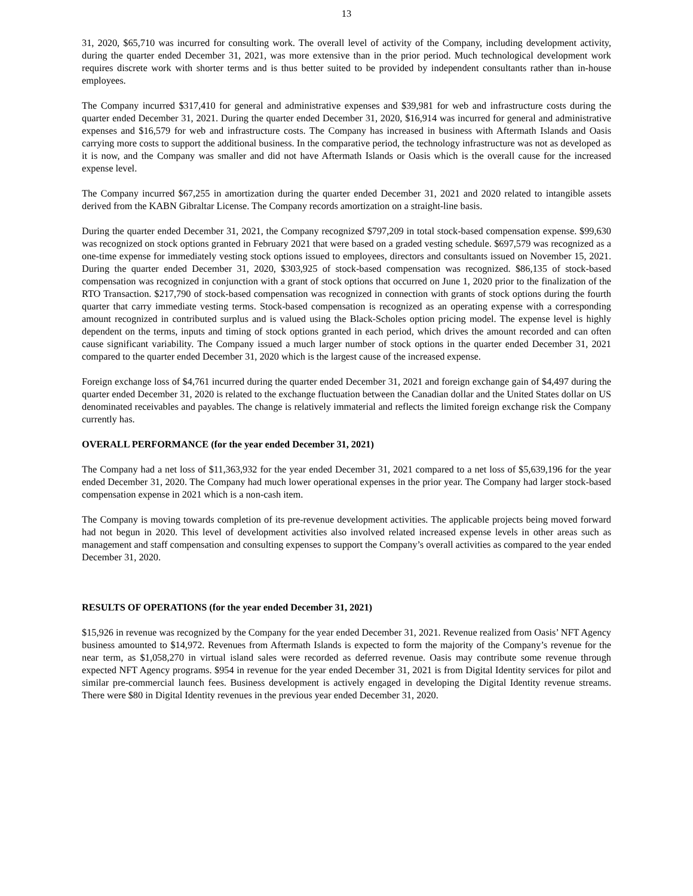13
31, 2020, $65,710 was incurred for consulting work. The overall level of activity of the Company, including development activity, during the quarter ended December 31, 2021, was more extensive than in the prior period. Much technological development work requires discrete work with shorter terms and is thus better suited to be provided by independent consultants rather than in-house employees.
The Company incurred $317,410 for general and administrative expenses and $39,981 for web and infrastructure costs during the quarter ended December 31, 2021. During the quarter ended December 31, 2020, $16,914 was incurred for general and administrative expenses and $16,579 for web and infrastructure costs. The Company has increased in business with Aftermath Islands and Oasis carrying more costs to support the additional business. In the comparative period, the technology infrastructure was not as developed as it is now, and the Company was smaller and did not have Aftermath Islands or Oasis which is the overall cause for the increased expense level.
The Company incurred $67,255 in amortization during the quarter ended December 31, 2021 and 2020 related to intangible assets derived from the KABN Gibraltar License. The Company records amortization on a straight-line basis.
During the quarter ended December 31, 2021, the Company recognized $797,209 in total stock-based compensation expense. $99,630 was recognized on stock options granted in February 2021 that were based on a graded vesting schedule. $697,579 was recognized as a one-time expense for immediately vesting stock options issued to employees, directors and consultants issued on November 15, 2021. During the quarter ended December 31, 2020, $303,925 of stock-based compensation was recognized. $86,135 of stock-based compensation was recognized in conjunction with a grant of stock options that occurred on June 1, 2020 prior to the finalization of the RTO Transaction. $217,790 of stock-based compensation was recognized in connection with grants of stock options during the fourth quarter that carry immediate vesting terms. Stock-based compensation is recognized as an operating expense with a corresponding amount recognized in contributed surplus and is valued using the Black-Scholes option pricing model. The expense level is highly dependent on the terms, inputs and timing of stock options granted in each period, which drives the amount recorded and can often cause significant variability. The Company issued a much larger number of stock options in the quarter ended December 31, 2021 compared to the quarter ended December 31, 2020 which is the largest cause of the increased expense.
Foreign exchange loss of $4,761 incurred during the quarter ended December 31, 2021 and foreign exchange gain of $4,497 during the quarter ended December 31, 2020 is related to the exchange fluctuation between the Canadian dollar and the United States dollar on US denominated receivables and payables. The change is relatively immaterial and reflects the limited foreign exchange risk the Company currently has.
OVERALL PERFORMANCE (for the year ended December 31, 2021)
The Company had a net loss of $11,363,932 for the year ended December 31, 2021 compared to a net loss of $5,639,196 for the year ended December 31, 2020. The Company had much lower operational expenses in the prior year. The Company had larger stock-based compensation expense in 2021 which is a non-cash item.
The Company is moving towards completion of its pre-revenue development activities. The applicable projects being moved forward had not begun in 2020. This level of development activities also involved related increased expense levels in other areas such as management and staff compensation and consulting expenses to support the Company’s overall activities as compared to the year ended December 31, 2020.
RESULTS OF OPERATIONS (for the year ended December 31, 2021)
$15,926 in revenue was recognized by the Company for the year ended December 31, 2021. Revenue realized from Oasis’ NFT Agency business amounted to $14,972. Revenues from Aftermath Islands is expected to form the majority of the Company’s revenue for the near term, as $1,058,270 in virtual island sales were recorded as deferred revenue. Oasis may contribute some revenue through expected NFT Agency programs. $954 in revenue for the year ended December 31, 2021 is from Digital Identity services for pilot and similar pre-commercial launch fees. Business development is actively engaged in developing the Digital Identity revenue streams. There were $80 in Digital Identity revenues in the previous year ended December 31, 2020.